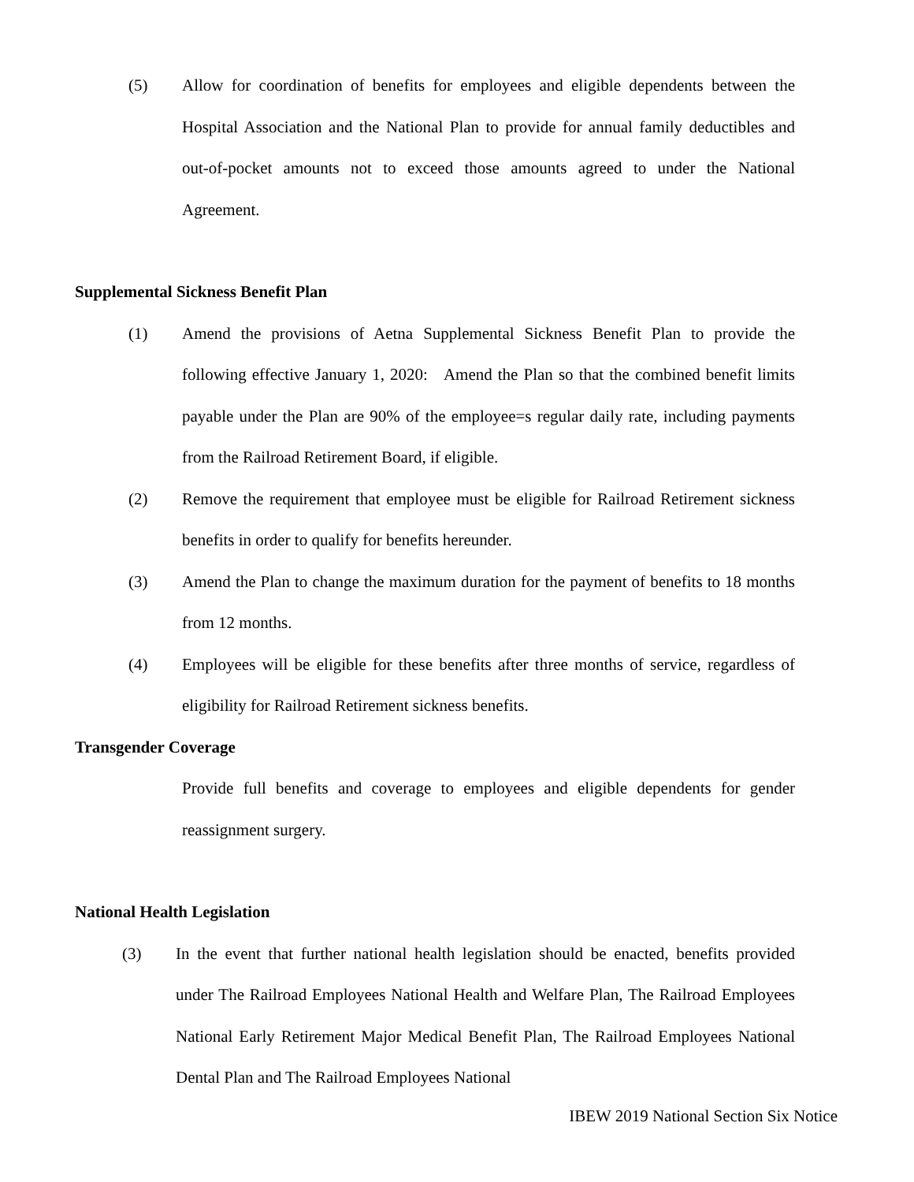(5) Allow for coordination of benefits for employees and eligible dependents between the Hospital Association and the National Plan to provide for annual family deductibles and out-of-pocket amounts not to exceed those amounts agreed to under the National Agreement.
Supplemental Sickness Benefit Plan
(1) Amend the provisions of Aetna Supplemental Sickness Benefit Plan to provide the following effective January 1, 2020: Amend the Plan so that the combined benefit limits payable under the Plan are 90% of the employee=s regular daily rate, including payments from the Railroad Retirement Board, if eligible.
(2) Remove the requirement that employee must be eligible for Railroad Retirement sickness benefits in order to qualify for benefits hereunder.
(3) Amend the Plan to change the maximum duration for the payment of benefits to 18 months from 12 months.
(4) Employees will be eligible for these benefits after three months of service, regardless of eligibility for Railroad Retirement sickness benefits.
Transgender Coverage
Provide full benefits and coverage to employees and eligible dependents for gender reassignment surgery.
National Health Legislation
(3) In the event that further national health legislation should be enacted, benefits provided under The Railroad Employees National Health and Welfare Plan, The Railroad Employees National Early Retirement Major Medical Benefit Plan, The Railroad Employees National Dental Plan and The Railroad Employees National
IBEW 2019 National Section Six Notice